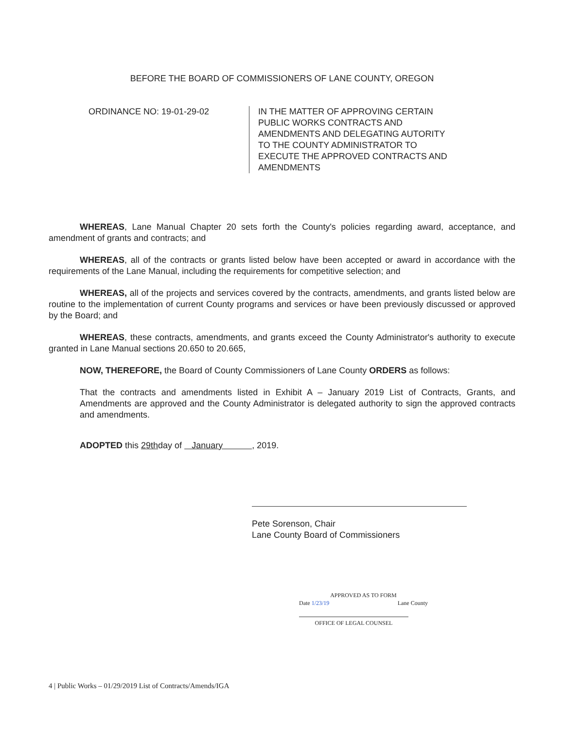BEFORE THE BOARD OF COMMISSIONERS OF LANE COUNTY, OREGON
ORDINANCE NO: 19-01-29-02 IN THE MATTER OF APPROVING CERTAIN PUBLIC WORKS CONTRACTS AND AMENDMENTS AND DELEGATING AUTORITY TO THE COUNTY ADMINISTRATOR TO EXECUTE THE APPROVED CONTRACTS AND AMENDMENTS
WHEREAS, Lane Manual Chapter 20 sets forth the County's policies regarding award, acceptance, and amendment of grants and contracts; and
WHEREAS, all of the contracts or grants listed below have been accepted or award in accordance with the requirements of the Lane Manual, including the requirements for competitive selection; and
WHEREAS, all of the projects and services covered by the contracts, amendments, and grants listed below are routine to the implementation of current County programs and services or have been previously discussed or approved by the Board; and
WHEREAS, these contracts, amendments, and grants exceed the County Administrator's authority to execute granted in Lane Manual sections 20.650 to 20.665,
NOW, THEREFORE, the Board of County Commissioners of Lane County ORDERS as follows:
That the contracts and amendments listed in Exhibit A – January 2019 List of Contracts, Grants, and Amendments are approved and the County Administrator is delegated authority to sign the approved contracts and amendments.
ADOPTED this 29thday of January , 2019.
Pete Sorenson, Chair
Lane County Board of Commissioners
APPROVED AS TO FORM
Date 1/23/19 Lane County
OFFICE OF LEGAL COUNSEL
4 | Public Works – 01/29/2019 List of Contracts/Amends/IGA